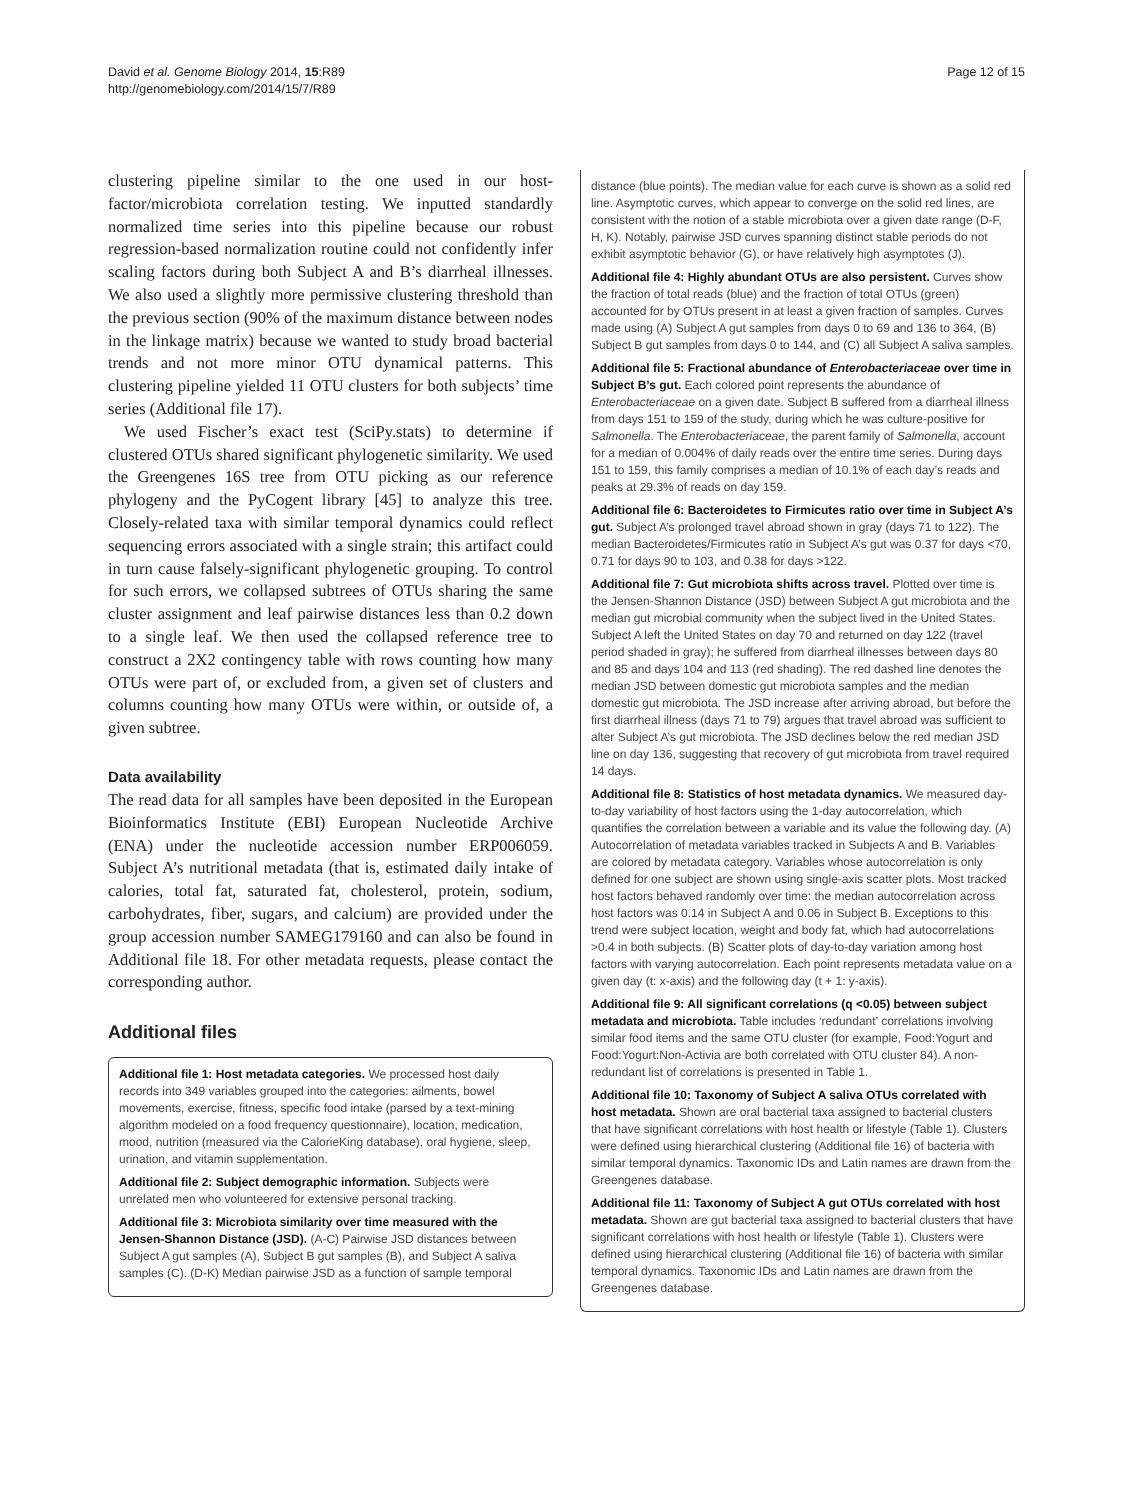David et al. Genome Biology 2014, 15:R89
http://genomebiology.com/2014/15/7/R89
Page 12 of 15
clustering pipeline similar to the one used in our host-factor/microbiota correlation testing. We inputted standardly normalized time series into this pipeline because our robust regression-based normalization routine could not confidently infer scaling factors during both Subject A and B’s diarrheal illnesses. We also used a slightly more permissive clustering threshold than the previous section (90% of the maximum distance between nodes in the linkage matrix) because we wanted to study broad bacterial trends and not more minor OTU dynamical patterns. This clustering pipeline yielded 11 OTU clusters for both subjects’ time series (Additional file 17).
We used Fischer’s exact test (SciPy.stats) to determine if clustered OTUs shared significant phylogenetic similarity. We used the Greengenes 16S tree from OTU picking as our reference phylogeny and the PyCogent library [45] to analyze this tree. Closely-related taxa with similar temporal dynamics could reflect sequencing errors associated with a single strain; this artifact could in turn cause falsely-significant phylogenetic grouping. To control for such errors, we collapsed subtrees of OTUs sharing the same cluster assignment and leaf pairwise distances less than 0.2 down to a single leaf. We then used the collapsed reference tree to construct a 2X2 contingency table with rows counting how many OTUs were part of, or excluded from, a given set of clusters and columns counting how many OTUs were within, or outside of, a given subtree.
Data availability
The read data for all samples have been deposited in the European Bioinformatics Institute (EBI) European Nucleotide Archive (ENA) under the nucleotide accession number ERP006059. Subject A’s nutritional metadata (that is, estimated daily intake of calories, total fat, saturated fat, cholesterol, protein, sodium, carbohydrates, fiber, sugars, and calcium) are provided under the group accession number SAMEG179160 and can also be found in Additional file 18. For other metadata requests, please contact the corresponding author.
Additional files
Additional file 1: Host metadata categories. We processed host daily records into 349 variables grouped into the categories: ailments, bowel movements, exercise, fitness, specific food intake (parsed by a text-mining algorithm modeled on a food frequency questionnaire), location, medication, mood, nutrition (measured via the CalorieKing database), oral hygiene, sleep, urination, and vitamin supplementation.
Additional file 2: Subject demographic information. Subjects were unrelated men who volunteered for extensive personal tracking.
Additional file 3: Microbiota similarity over time measured with the Jensen-Shannon Distance (JSD). (A-C) Pairwise JSD distances between Subject A gut samples (A), Subject B gut samples (B), and Subject A saliva samples (C). (D-K) Median pairwise JSD as a function of sample temporal
distance (blue points). The median value for each curve is shown as a solid red line. Asymptotic curves, which appear to converge on the solid red lines, are consistent with the notion of a stable microbiota over a given date range (D-F, H, K). Notably, pairwise JSD curves spanning distinct stable periods do not exhibit asymptotic behavior (G), or have relatively high asymptotes (J).
Additional file 4: Highly abundant OTUs are also persistent. Curves show the fraction of total reads (blue) and the fraction of total OTUs (green) accounted for by OTUs present in at least a given fraction of samples. Curves made using (A) Subject A gut samples from days 0 to 69 and 136 to 364, (B) Subject B gut samples from days 0 to 144, and (C) all Subject A saliva samples.
Additional file 5: Fractional abundance of Enterobacteriaceae over time in Subject B’s gut. Each colored point represents the abundance of Enterobacteriaceae on a given date. Subject B suffered from a diarrheal illness from days 151 to 159 of the study, during which he was culture-positive for Salmonella. The Enterobacteriaceae, the parent family of Salmonella, account for a median of 0.004% of daily reads over the entire time series. During days 151 to 159, this family comprises a median of 10.1% of each day’s reads and peaks at 29.3% of reads on day 159.
Additional file 6: Bacteroidetes to Firmicutes ratio over time in Subject A’s gut. Subject A’s prolonged travel abroad shown in gray (days 71 to 122). The median Bacteroidetes/Firmicutes ratio in Subject A’s gut was 0.37 for days <70, 0.71 for days 90 to 103, and 0.38 for days >122.
Additional file 7: Gut microbiota shifts across travel. Plotted over time is the Jensen-Shannon Distance (JSD) between Subject A gut microbiota and the median gut microbial community when the subject lived in the United States. Subject A left the United States on day 70 and returned on day 122 (travel period shaded in gray); he suffered from diarrheal illnesses between days 80 and 85 and days 104 and 113 (red shading). The red dashed line denotes the median JSD between domestic gut microbiota samples and the median domestic gut microbiota. The JSD increase after arriving abroad, but before the first diarrheal illness (days 71 to 79) argues that travel abroad was sufficient to alter Subject A’s gut microbiota. The JSD declines below the red median JSD line on day 136, suggesting that recovery of gut microbiota from travel required 14 days.
Additional file 8: Statistics of host metadata dynamics. We measured day-to-day variability of host factors using the 1-day autocorrelation, which quantifies the correlation between a variable and its value the following day. (A) Autocorrelation of metadata variables tracked in Subjects A and B. Variables are colored by metadata category. Variables whose autocorrelation is only defined for one subject are shown using single-axis scatter plots. Most tracked host factors behaved randomly over time: the median autocorrelation across host factors was 0.14 in Subject A and 0.06 in Subject B. Exceptions to this trend were subject location, weight and body fat, which had autocorrelations >0.4 in both subjects. (B) Scatter plots of day-to-day variation among host factors with varying autocorrelation. Each point represents metadata value on a given day (t: x-axis) and the following day (t + 1: y-axis).
Additional file 9: All significant correlations (q <0.05) between subject metadata and microbiota. Table includes ‘redundant’ correlations involving similar food items and the same OTU cluster (for example, Food:Yogurt and Food:Yogurt:Non-Activia are both correlated with OTU cluster 84). A non-redundant list of correlations is presented in Table 1.
Additional file 10: Taxonomy of Subject A saliva OTUs correlated with host metadata. Shown are oral bacterial taxa assigned to bacterial clusters that have significant correlations with host health or lifestyle (Table 1). Clusters were defined using hierarchical clustering (Additional file 16) of bacteria with similar temporal dynamics. Taxonomic IDs and Latin names are drawn from the Greengenes database.
Additional file 11: Taxonomy of Subject A gut OTUs correlated with host metadata. Shown are gut bacterial taxa assigned to bacterial clusters that have significant correlations with host health or lifestyle (Table 1). Clusters were defined using hierarchical clustering (Additional file 16) of bacteria with similar temporal dynamics. Taxonomic IDs and Latin names are drawn from the Greengenes database.